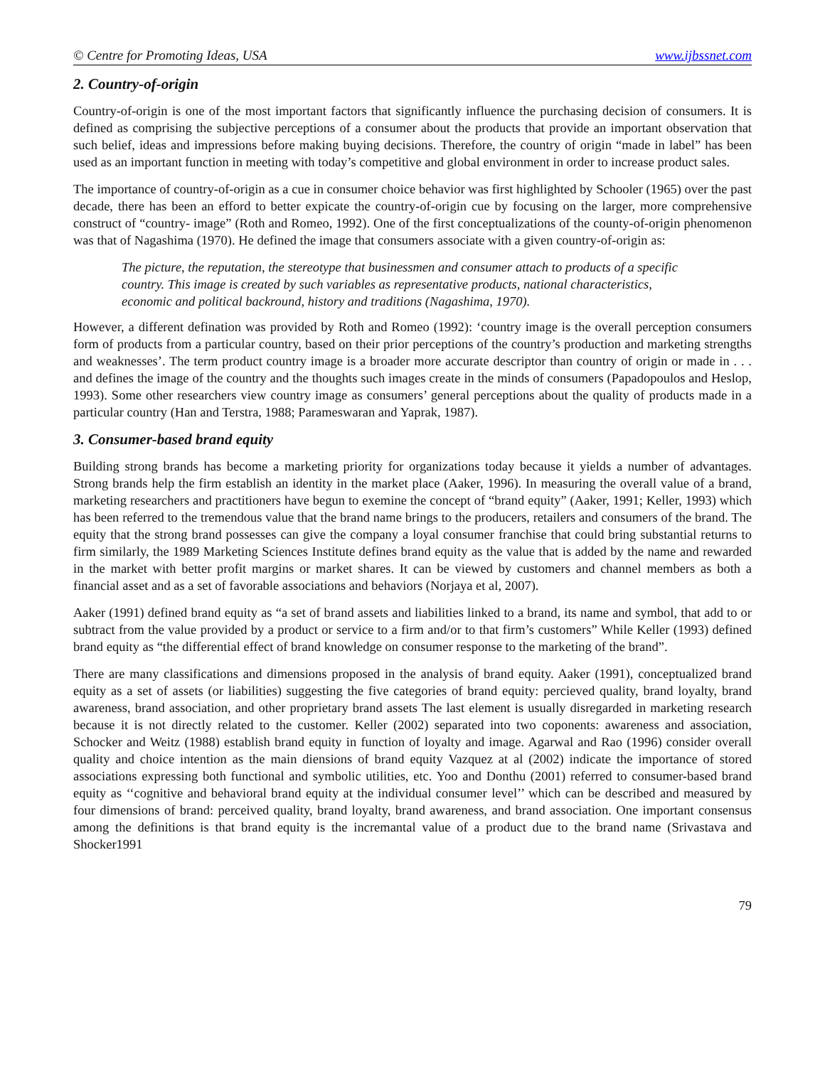© Centre for Promoting Ideas, USA www.ijbssnet.com
2. Country-of-origin
Country-of-origin is one of the most important factors that significantly influence the purchasing decision of consumers. It is defined as comprising the subjective perceptions of a consumer about the products that provide an important observation that such belief, ideas and impressions before making buying decisions. Therefore, the country of origin “made in label” has been used as an important function in meeting with today’s competitive and global environment in order to increase product sales.
The importance of country-of-origin as a cue in consumer choice behavior was first highlighted by Schooler (1965) over the past decade, there has been an efford to better expicate the country-of-origin cue by focusing on the larger, more comprehensive construct of “country- image” (Roth and Romeo, 1992). One of the first conceptualizations of the county-of-origin phenomenon was that of Nagashima (1970). He defined the image that consumers associate with a given country-of-origin as:
The picture, the reputation, the stereotype that businessmen and consumer attach to products of a specific country. This image is created by such variables as representative products, national characteristics, economic and political backround, history and traditions (Nagashima, 1970).
However, a different defination was provided by Roth and Romeo (1992): ‘country image is the overall perception consumers form of products from a particular country, based on their prior perceptions of the country’s production and marketing strengths and weaknesses’. The term product country image is a broader more accurate descriptor than country of origin or made in . . . and defines the image of the country and the thoughts such images create in the minds of consumers (Papadopoulos and Heslop, 1993). Some other researchers view country image as consumers’ general perceptions about the quality of products made in a particular country (Han and Terstra, 1988; Parameswaran and Yaprak, 1987).
3. Consumer-based brand equity
Building strong brands has become a marketing priority for organizations today because it yields a number of advantages. Strong brands help the firm establish an identity in the market place (Aaker, 1996). In measuring the overall value of a brand, marketing researchers and practitioners have begun to exemine the concept of “brand equity” (Aaker, 1991; Keller, 1993) which has been referred to the tremendous value that the brand name brings to the producers, retailers and consumers of the brand. The equity that the strong brand possesses can give the company a loyal consumer franchise that could bring substantial returns to firm similarly, the 1989 Marketing Sciences Institute defines brand equity as the value that is added by the name and rewarded in the market with better profit margins or market shares. It can be viewed by customers and channel members as both a financial asset and as a set of favorable associations and behaviors (Norjaya et al, 2007).
Aaker (1991) defined brand equity as “a set of brand assets and liabilities linked to a brand, its name and symbol, that add to or subtract from the value provided by a product or service to a firm and/or to that firm’s customers” While Keller (1993) defined brand equity as “the differential effect of brand knowledge on consumer response to the marketing of the brand”.
There are many classifications and dimensions proposed in the analysis of brand equity. Aaker (1991), conceptualized brand equity as a set of assets (or liabilities) suggesting the five categories of brand equity: percieved quality, brand loyalty, brand awareness, brand association, and other proprietary brand assets The last element is usually disregarded in marketing research because it is not directly related to the customer. Keller (2002) separated into two coponents: awareness and association, Schocker and Weitz (1988) establish brand equity in function of loyalty and image. Agarwal and Rao (1996) consider overall quality and choice intention as the main diensions of brand equity Vazquez at al (2002) indicate the importance of stored associations expressing both functional and symbolic utilities, etc. Yoo and Donthu (2001) referred to consumer-based brand equity as ‘‘cognitive and behavioral brand equity at the individual consumer level’’ which can be described and measured by four dimensions of brand: perceived quality, brand loyalty, brand awareness, and brand association. One important consensus among the definitions is that brand equity is the incremantal value of a product due to the brand name (Srivastava and Shocker1991
79